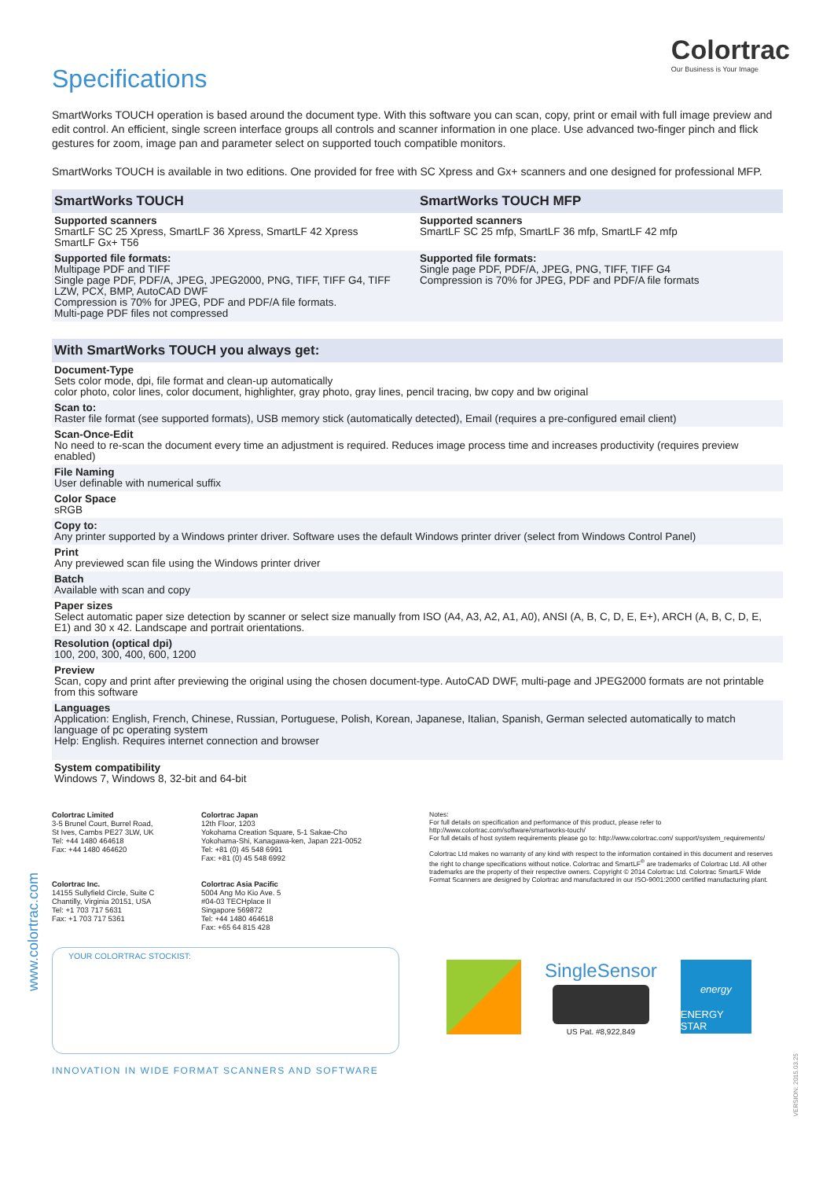Colortrac
Our Business is Your Image
www.colortrac.com
VERSION: 2015.03.25
Specifications
SmartWorks TOUCH operation is based around the document type. With this software you can scan, copy, print or email with full image preview and edit control. An efficient, single screen interface groups all controls and scanner information in one place. Use advanced two-finger pinch and flick gestures for zoom, image pan and parameter select on supported touch compatible monitors.
SmartWorks TOUCH is available in two editions. One provided for free with SC Xpress and Gx+ scanners and one designed for professional MFP.
| SmartWorks TOUCH | SmartWorks TOUCH MFP |
| Supported scanners SmartLF SC 25 Xpress, SmartLF 36 Xpress, SmartLF 42 Xpress SmartLF Gx+ T56 | Supported scanners SmartLF SC 25 mfp, SmartLF 36 mfp, SmartLF 42 mfp |
| Supported file formats: Multipage PDF and TIFF Single page PDF, PDF/A, JPEG, JPEG2000, PNG, TIFF, TIFF G4, TIFF LZW, PCX, BMP, AutoCAD DWF Compression is 70% for JPEG, PDF and PDF/A file formats. Multi-page PDF files not compressed | Supported file formats: Single page PDF, PDF/A, JPEG, PNG, TIFF, TIFF G4 Compression is 70% for JPEG, PDF and PDF/A file formats |
With SmartWorks TOUCH you always get:
Document-Type
Sets color mode, dpi, file format and clean-up automatically
color photo, color lines, color document, highlighter, gray photo, gray lines, pencil tracing, bw copy and bw original
Scan to:
Raster file format (see supported formats), USB memory stick (automatically detected), Email (requires a pre-configured email client)
Scan-Once-Edit
No need to re-scan the document every time an adjustment is required. Reduces image process time and increases productivity (requires preview enabled)
File Naming
User definable with numerical suffix
Color Space
sRGB
Copy to:
Any printer supported by a Windows printer driver. Software uses the default Windows printer driver (select from Windows Control Panel)
Print
Any previewed scan file using the Windows printer driver
Batch
Available with scan and copy
Paper sizes
Select automatic paper size detection by scanner or select size manually from ISO (A4, A3, A2, A1, A0), ANSI (A, B, C, D, E, E+), ARCH (A, B, C, D, E, E1) and 30 x 42. Landscape and portrait orientations.
Resolution (optical dpi)
100, 200, 300, 400, 600, 1200
Preview
Scan, copy and print after previewing the original using the chosen document-type. AutoCAD DWF, multi-page and JPEG2000 formats are not printable from this software
Languages
Application: English, French, Chinese, Russian, Portuguese, Polish, Korean, Japanese, Italian, Spanish, German selected automatically to match language of pc operating system
Help: English. Requires internet connection and browser
System compatibility
Windows 7, Windows 8, 32-bit and 64-bit
Colortrac Limited
3-5 Brunel Court, Burrel Road,
St Ives, Cambs PE27 3LW, UK
Tel: +44 1480 464618
Fax: +44 1480 464620
Colortrac Inc.
14155 Sullyfield Circle, Suite C
Chantilly, Virginia 20151, USA
Tel: +1 703 717 5631
Fax: +1 703 717 5361
Colortrac Japan
12th Floor, 1203
Yokohama Creation Square, 5-1 Sakae-Cho
Yokohama-Shi, Kanagawa-ken, Japan 221-0052
Tel: +81 (0) 45 548 6991
Fax: +81 (0) 45 548 6992
Colortrac Asia Pacific
5004 Ang Mo Kio Ave. 5
#04-03 TECHplace II
Singapore 569872
Tel: +44 1480 464618
Fax: +65 64 815 428
Notes:
For full details on specification and performance of this product, please refer to http://www.colortrac.com/software/smartworks-touch/
For full details of host system requirements please go to: http://www.colortrac.com/ support/system_requirements/
Colortrac Ltd makes no warranty of any kind with respect to the information contained in this document and reserves the right to change specifications without notice. Colortrac and SmartLF<sup>®</sup> are trademarks of Colortrac Ltd. All other trademarks are the property of their respective owners. Copyright © 2014 Colortrac Ltd. Colortrac SmartLF Wide Format Scanners are designed by Colortrac and manufactured in our ISO-9001:2000 certified manufacturing plant.
YOUR COLORTRAC STOCKIST:
INNOVATION IN WIDE FORMAT SCANNERS AND SOFTWARE
SingleSensor
US Pat. #8,922,849
energy
ENERGY STAR